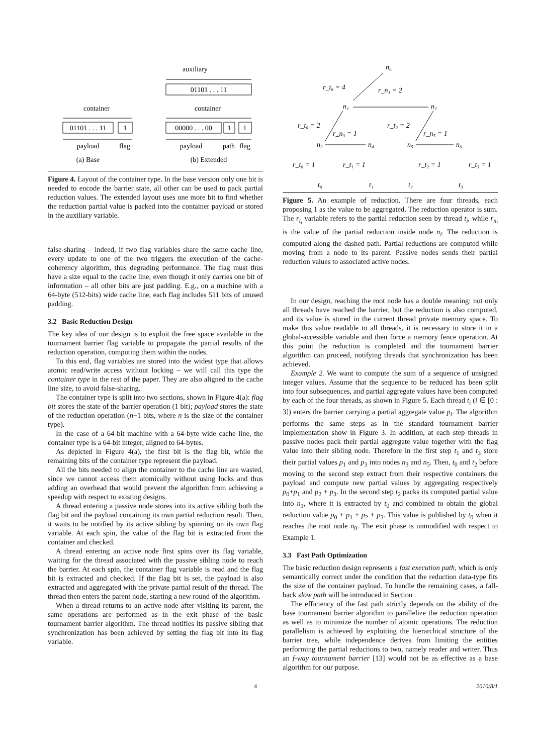auxiliary
01101 . . . 11
container
container
01101 . . . 11
1
00000 . . . 00
1
1
payload
flag
payload
path
flag
(a) Base
(b) Extended
Figure 4. Layout of the container type. In the base version only one bit is needed to encode the barrier state, all other can be used to pack partial reduction values. The extended layout uses one more bit to find whether the reduction partial value is packed into the container payload or stored in the auxiliary variable.
false-sharing – indeed, if two flag variables share the same cache line, every update to one of the two triggers the execution of the cache-coherency algorithm, thus degrading performance. The flag must thus have a size equal to the cache line, even though it only carries one bit of information – all other bits are just padding. E.g., on a machine with a 64-byte (512-bits) wide cache line, each flag includes 511 bits of unused padding.
3.2 Basic Reduction Design
The key idea of our design is to exploit the free space available in the tournament barrier flag variable to propagate the partial results of the reduction operation, computing them within the nodes.
To this end, flag variables are stored into the widest type that allows atomic read/write access without locking – we will call this type the container type in the rest of the paper. They are also aligned to the cache line size, to avoid false-sharing.
The container type is split into two sections, shown in Figure 4(a): flag bit stores the state of the barrier operation (1 bit); payload stores the state of the reduction operation (n−1 bits, where n is the size of the container type).
In the case of a 64-bit machine with a 64-byte wide cache line, the container type is a 64-bit integer, aligned to 64-bytes.
As depicted in Figure 4(a), the first bit is the flag bit, while the remaining bits of the container type represent the payload.
All the bits needed to align the container to the cache line are wasted, since we cannot access them atomically without using locks and thus adding an overhead that would prevent the algorithm from achieving a speedup with respect to existing designs.
A thread entering a passive node stores into its active sibling both the flag bit and the payload containing its own partial reduction result. Then, it waits to be notified by its active sibling by spinning on its own flag variable. At each spin, the value of the flag bit is extracted from the container and checked.
A thread entering an active node first spins over its flag variable, waiting for the thread associated with the passive sibling node to reach the barrier. At each spin, the container flag variable is read and the flag bit is extracted and checked. If the flag bit is set, the payload is also extracted and aggregated with the private partial result of the thread. The thread then enters the parent node, starting a new round of the algorithm.
When a thread returns to an active node after visiting its parent, the same operations are performed as in the exit phase of the basic tournament barrier algorithm. The thread notifies its passive sibling that synchronization has been achieved by setting the flag bit into its flag variable.
n₀
r_t₀ = 4
r_n₁ = 2
n₁
n₂
r_t₀ = 2
r_t₂ = 2
r_n₃ = 1
r_n₅ = 1
n₃
n₄
n₅
n₆
r_t₀ = 1
r_t₁ = 1
r_t₂ = 1
r_t₃ = 1
t₀
t₁
t₂
t₃
Figure 5. An example of reduction. There are four threads, each proposing 1 as the value to be aggregated. The reduction operator is sum. The r<sub>t<sub>i</sub></sub> variable refers to the partial reduction seen by thread t<sub>i</sub>, while r<sub>n<sub>i</sub></sub> is the value of the partial reduction inside node n<sub>i</sub>. The reduction is computed along the dashed path. Partial reductions are computed while moving from a node to its parent. Passive nodes sends their partial reduction values to associated active nodes.
In our design, reaching the root node has a double meaning: not only all threads have reached the barrier, but the reduction is also computed, and its value is stored in the current thread private memory space. To make this value readable to all threads, it is necessary to store it in a global-accessible variable and then force a memory fence operation. At this point the reduction is completed and the tournament barrier algorithm can proceed, notifying threads that synchronization has been achieved.
Example 2. We want to compute the sum of a sequence of unsigned integer values. Assume that the sequence to be reduced has been split into four subsequences, and partial aggregate values have been computed by each of the four threads, as shown in Figure 5. Each thread t<sub>i</sub> (i ∈ [0 : 3]) enters the barrier carrying a partial aggregate value p<sub>i</sub>. The algorithm performs the same steps as in the standard tournament barrier implementation show in Figure 3. In addition, at each step threads in passive nodes pack their partial aggregate value together with the flag value into their sibling node. Therefore in the first step t<sub>1</sub> and t<sub>3</sub> store their partial values p<sub>1</sub> and p<sub>3</sub> into nodes n<sub>3</sub> and n<sub>5</sub>. Then, t<sub>0</sub> and t<sub>2</sub> before moving to the second step extract from their respective containers the payload and compute new partial values by aggregating respectively p<sub>0</sub>+p<sub>1</sub> and p<sub>2</sub> + p<sub>3</sub>. In the second step t<sub>2</sub> packs its computed partial value into n<sub>1</sub>, where it is extracted by t<sub>0</sub> and combined to obtain the global reduction value p<sub>0</sub> + p<sub>1</sub> + p<sub>2</sub> + p<sub>3</sub>. This value is published by t<sub>0</sub> when it reaches the root node n<sub>0</sub>. The exit phase is unmodified with respect to Example 1.
3.3 Fast Path Optimization
The basic reduction design represents a fast execution path, which is only semantically correct under the condition that the reduction data-type fits the size of the container payload. To handle the remaining cases, a fall-back slow path will be introduced in Section .
The efficiency of the fast path strictly depends on the ability of the base tournament barrier algorithm to parallelize the reduction operation as well as to minimize the number of atomic operations. The reduction parallelism is achieved by exploiting the hierarchical structure of the barrier tree, while independence derives from limiting the entities performing the partial reductions to two, namely reader and writer. Thus an f-way tournament barrier [13] would not be as effective as a base algorithm for our purpose.
4 2010/8/1